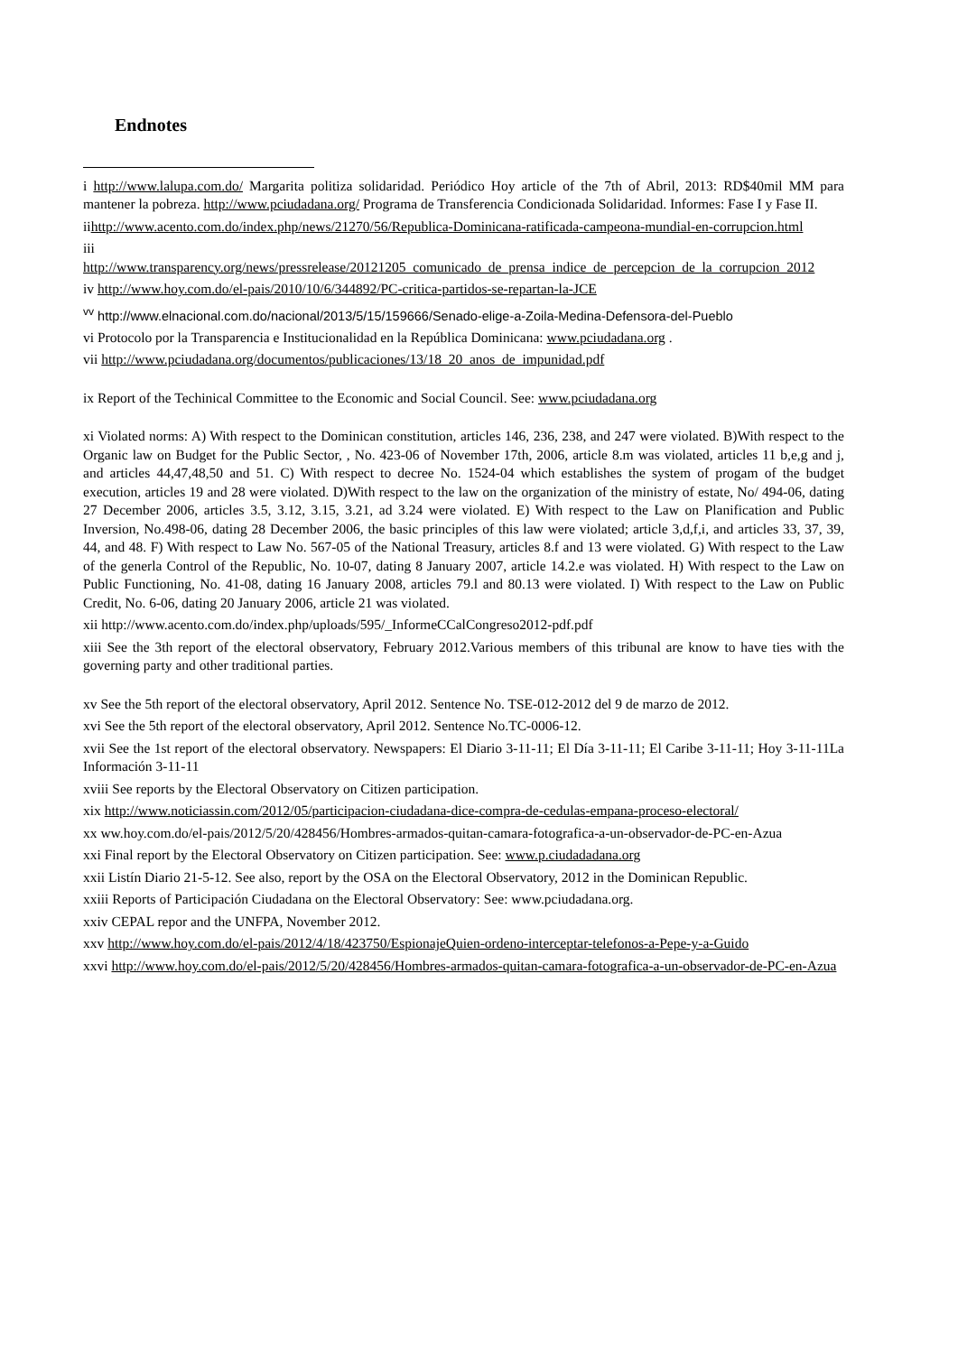Endnotes
i http://www.lalupa.com.do/ Margarita politiza solidaridad. Periódico Hoy article of the 7th of Abril, 2013: RD$40mil MM para mantener la pobreza. http://www.pciudadana.org/ Programa de Transferencia Condicionada Solidaridad. Informes: Fase I y Fase II.
iihttp://www.acento.com.do/index.php/news/21270/56/Republica-Dominicana-ratificada-campeona-mundial-en-corrupcion.html
iii
http://www.transparency.org/news/pressrelease/20121205_comunicado_de_prensa_indice_de_percepcion_de_la_corrupcion_2012
iv http://www.hoy.com.do/el-pais/2010/10/6/344892/PC-critica-partidos-se-repartan-la-JCE
<sup>vv</sup> http://www.elnacional.com.do/nacional/2013/5/15/159666/Senado-elige-a-Zoila-Medina-Defensora-del-Pueblo
vi Protocolo por la Transparencia e Institucionalidad en la República Dominicana: www.pciudadana.org .
vii http://www.pciudadana.org/documentos/publicaciones/13/18_20_anos_de_impunidad.pdf
ix Report of the Techinical Committee to the Economic and Social Council. See: www.pciudadana.org
xi Violated norms: A) With respect to the Dominican constitution, articles 146, 236, 238, and 247 were violated. B)With respect to the Organic law on Budget for the Public Sector, , No. 423-06 of November 17th, 2006, article 8.m was violated, articles 11 b,e,g and j, and articles 44,47,48,50 and 51. C) With respect to decree No. 1524-04 which establishes the system of progam of the budget execution, articles 19 and 28 were violated. D)With respect to the law on the organization of the ministry of estate, No/ 494-06, dating 27 December 2006, articles 3.5, 3.12, 3.15, 3.21, ad 3.24 were violated. E) With respect to the Law on Planification and Public Inversion, No.498-06, dating 28 December 2006, the basic principles of this law were violated; article 3,d,f,i, and articles 33, 37, 39, 44, and 48. F) With respect to Law No. 567-05 of the National Treasury, articles 8.f and 13 were violated. G) With respect to the Law of the generla Control of the Republic, No. 10-07, dating 8 January 2007, article 14.2.e was violated. H) With respect to the Law on Public Functioning, No. 41-08, dating 16 January 2008, articles 79.l and 80.13 were violated. I) With respect to the Law on Public Credit, No. 6-06, dating 20 January 2006, article 21 was violated.
xii http://www.acento.com.do/index.php/uploads/595/_InformeCCalCongreso2012-pdf.pdf
xiii See the 3th report of the electoral observatory, February 2012.Various members of this tribunal are know to have ties with the governing party and other traditional parties.
xv See the 5th report of the electoral observatory, April 2012. Sentence No. TSE-012-2012 del 9 de marzo de 2012.
xvi See the 5th report of the electoral observatory, April 2012. Sentence No.TC-0006-12.
xvii See the 1st report of the electoral observatory. Newspapers: El Diario 3-11-11; El Día 3-11-11; El Caribe 3-11-11; Hoy 3-11-11La Información 3-11-11
xviii See reports by the Electoral Observatory on Citizen participation.
xix http://www.noticiassin.com/2012/05/participacion-ciudadana-dice-compra-de-cedulas-empana-proceso-electoral/
xx ww.hoy.com.do/el-pais/2012/5/20/428456/Hombres-armados-quitan-camara-fotografica-a-un-observador-de-PC-en-Azua
xxi Final report by the Electoral Observatory on Citizen participation. See: www.p.ciudadadana.org
xxii Listín Diario 21-5-12. See also, report by the OSA on the Electoral Observatory, 2012 in the Dominican Republic.
xxiii Reports of Participación Ciudadana on the Electoral Observatory: See: www.pciudadana.org.
xxiv CEPAL repor and the UNFPA, November 2012.
xxv http://www.hoy.com.do/el-pais/2012/4/18/423750/EspionajeQuien-ordeno-interceptar-telefonos-a-Pepe-y-a-Guido
xxvi http://www.hoy.com.do/el-pais/2012/5/20/428456/Hombres-armados-quitan-camara-fotografica-a-un-observador-de-PC-en-Azua